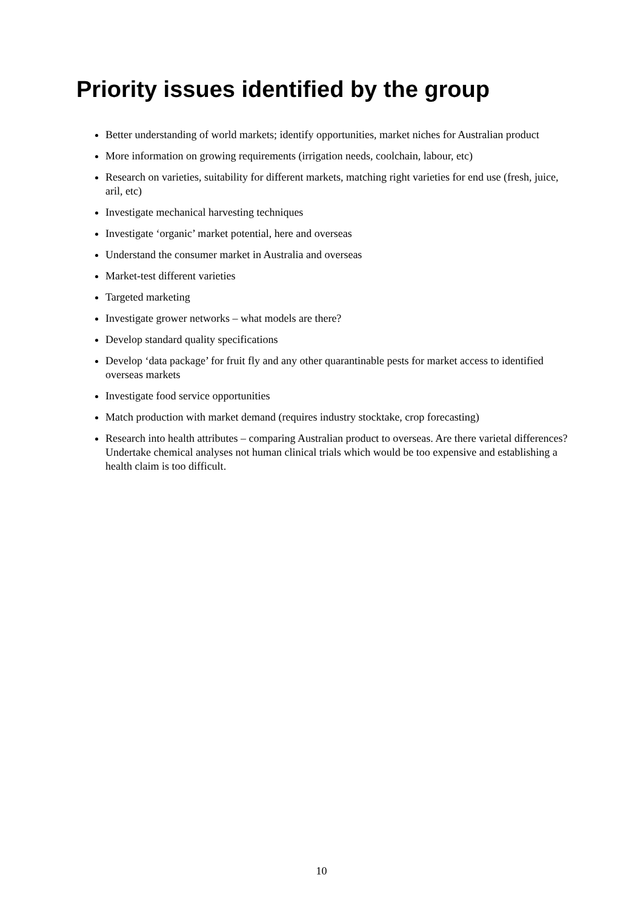Priority issues identified by the group
Better understanding of world markets; identify opportunities, market niches for Australian product
More information on growing requirements (irrigation needs, coolchain, labour, etc)
Research on varieties, suitability for different markets, matching right varieties for end use (fresh, juice, aril, etc)
Investigate mechanical harvesting techniques
Investigate ‘organic’ market potential, here and overseas
Understand the consumer market in Australia and overseas
Market-test different varieties
Targeted marketing
Investigate grower networks – what models are there?
Develop standard quality specifications
Develop ‘data package’ for fruit fly and any other quarantinable pests for market access to identified overseas markets
Investigate food service opportunities
Match production with market demand (requires industry stocktake, crop forecasting)
Research into health attributes – comparing Australian product to overseas. Are there varietal differences? Undertake chemical analyses not human clinical trials which would be too expensive and establishing a health claim is too difficult.
10